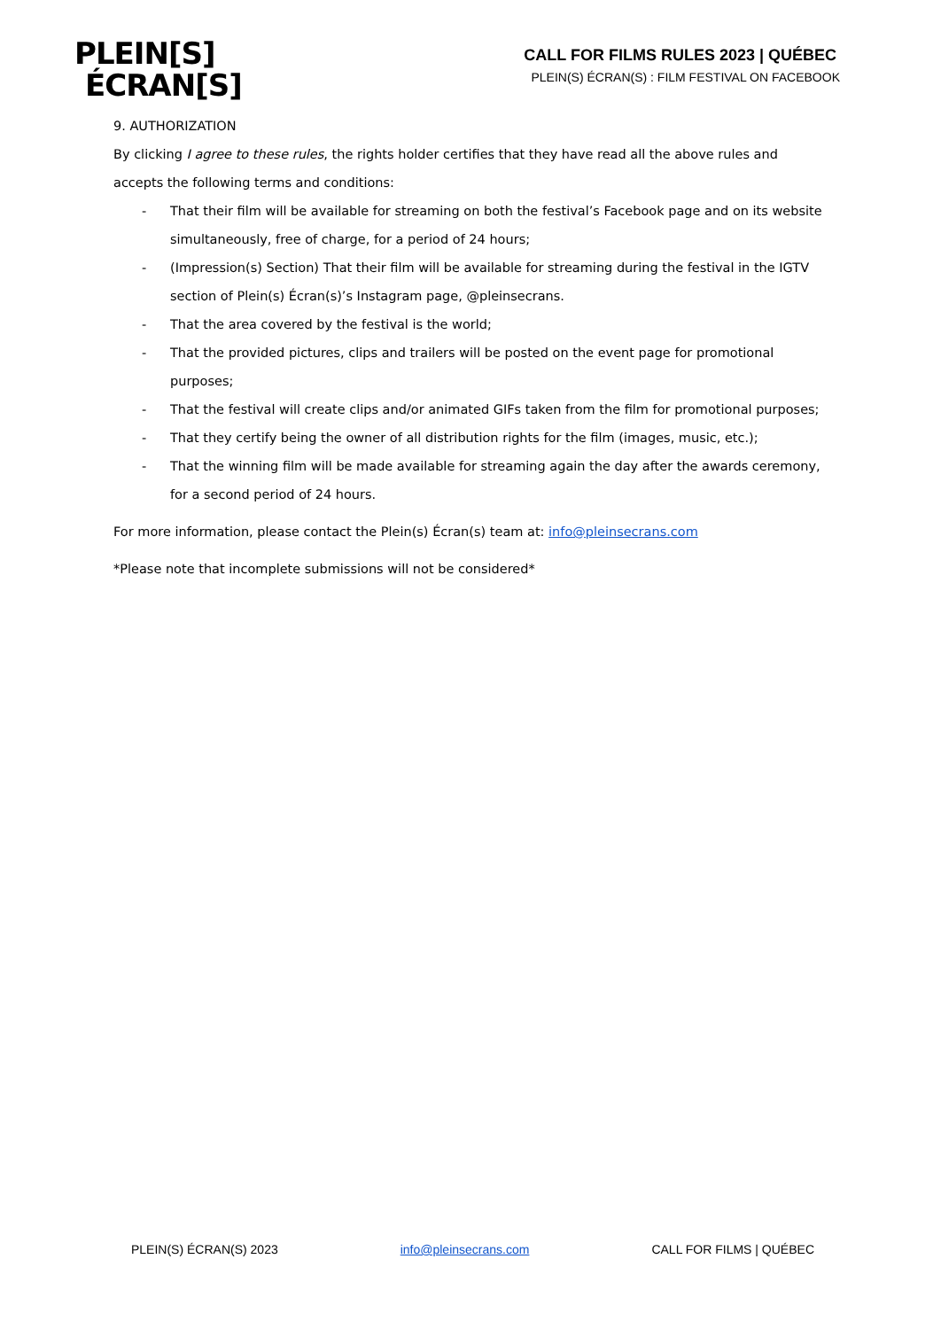PLEIN[S]
ÉCRAN[S]
CALL FOR FILMS RULES 2023 | QUÉBEC
PLEIN(S) ÉCRAN(S) : FILM FESTIVAL ON FACEBOOK
9. AUTHORIZATION
By clicking I agree to these rules, the rights holder certifies that they have read all the above rules and accepts the following terms and conditions:
- That their film will be available for streaming on both the festival’s Facebook page and on its website simultaneously, free of charge, for a period of 24 hours;
- (Impression(s) Section) That their film will be available for streaming during the festival in the IGTV section of Plein(s) Écran(s)’s Instagram page, @pleinsecrans.
- That the area covered by the festival is the world;
- That the provided pictures, clips and trailers will be posted on the event page for promotional purposes;
- That the festival will create clips and/or animated GIFs taken from the film for promotional purposes;
- That they certify being the owner of all distribution rights for the film (images, music, etc.);
- That the winning film will be made available for streaming again the day after the awards ceremony, for a second period of 24 hours.
For more information, please contact the Plein(s) Écran(s) team at: info@pleinsecrans.com
*Please note that incomplete submissions will not be considered*
PLEIN(S) ÉCRAN(S) 2023 info@pleinsecrans.com CALL FOR FILMS | QUÉBEC